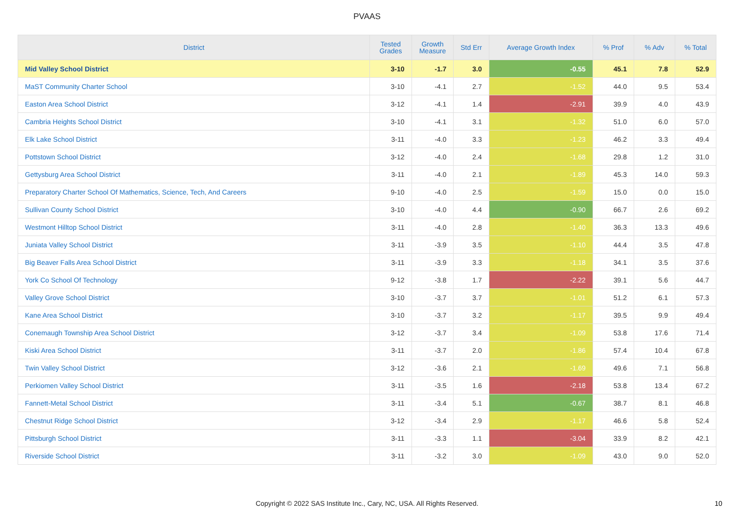PVAAS
| District | Tested Grades | Growth Measure | Std Err | Average Growth Index | % Prof | % Adv | % Total |
| --- | --- | --- | --- | --- | --- | --- | --- |
| Mid Valley School District | 3-10 | -1.7 | 3.0 | -0.55 | 45.1 | 7.8 | 52.9 |
| MaST Community Charter School | 3-10 | -4.1 | 2.7 | -1.52 | 44.0 | 9.5 | 53.4 |
| Easton Area School District | 3-12 | -4.1 | 1.4 | -2.91 | 39.9 | 4.0 | 43.9 |
| Cambria Heights School District | 3-10 | -4.1 | 3.1 | -1.32 | 51.0 | 6.0 | 57.0 |
| Elk Lake School District | 3-11 | -4.0 | 3.3 | -1.23 | 46.2 | 3.3 | 49.4 |
| Pottstown School District | 3-12 | -4.0 | 2.4 | -1.68 | 29.8 | 1.2 | 31.0 |
| Gettysburg Area School District | 3-11 | -4.0 | 2.1 | -1.89 | 45.3 | 14.0 | 59.3 |
| Preparatory Charter School Of Mathematics, Science, Tech, And Careers | 9-10 | -4.0 | 2.5 | -1.59 | 15.0 | 0.0 | 15.0 |
| Sullivan County School District | 3-10 | -4.0 | 4.4 | -0.90 | 66.7 | 2.6 | 69.2 |
| Westmont Hilltop School District | 3-11 | -4.0 | 2.8 | -1.40 | 36.3 | 13.3 | 49.6 |
| Juniata Valley School District | 3-11 | -3.9 | 3.5 | -1.10 | 44.4 | 3.5 | 47.8 |
| Big Beaver Falls Area School District | 3-11 | -3.9 | 3.3 | -1.18 | 34.1 | 3.5 | 37.6 |
| York Co School Of Technology | 9-12 | -3.8 | 1.7 | -2.22 | 39.1 | 5.6 | 44.7 |
| Valley Grove School District | 3-10 | -3.7 | 3.7 | -1.01 | 51.2 | 6.1 | 57.3 |
| Kane Area School District | 3-10 | -3.7 | 3.2 | -1.17 | 39.5 | 9.9 | 49.4 |
| Conemaugh Township Area School District | 3-12 | -3.7 | 3.4 | -1.09 | 53.8 | 17.6 | 71.4 |
| Kiski Area School District | 3-11 | -3.7 | 2.0 | -1.86 | 57.4 | 10.4 | 67.8 |
| Twin Valley School District | 3-12 | -3.6 | 2.1 | -1.69 | 49.6 | 7.1 | 56.8 |
| Perkiomen Valley School District | 3-11 | -3.5 | 1.6 | -2.18 | 53.8 | 13.4 | 67.2 |
| Fannett-Metal School District | 3-11 | -3.4 | 5.1 | -0.67 | 38.7 | 8.1 | 46.8 |
| Chestnut Ridge School District | 3-12 | -3.4 | 2.9 | -1.17 | 46.6 | 5.8 | 52.4 |
| Pittsburgh School District | 3-11 | -3.3 | 1.1 | -3.04 | 33.9 | 8.2 | 42.1 |
| Riverside School District | 3-11 | -3.2 | 3.0 | -1.09 | 43.0 | 9.0 | 52.0 |
Copyright © 2022 SAS Institute Inc., Cary, NC, USA. All Rights Reserved. 10